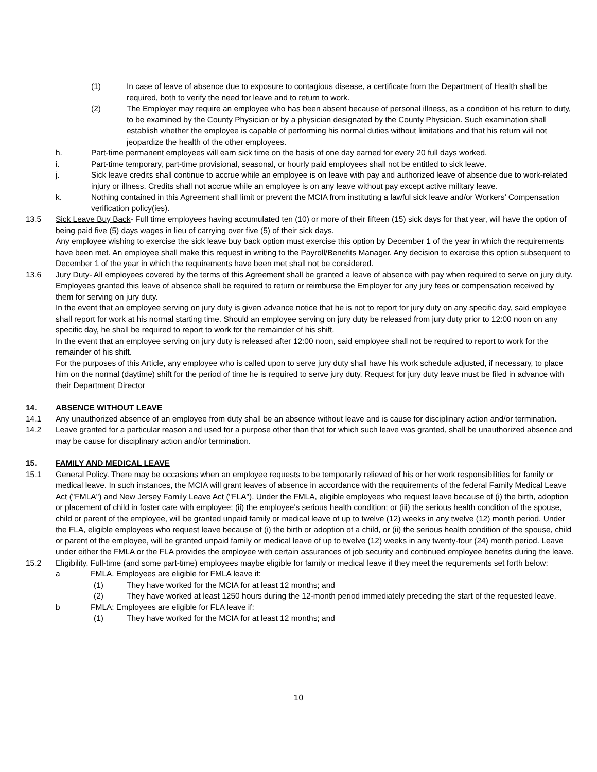(1) In case of leave of absence due to exposure to contagious disease, a certificate from the Department of Health shall be required, both to verify the need for leave and to return to work.
(2) The Employer may require an employee who has been absent because of personal illness, as a condition of his return to duty, to be examined by the County Physician or by a physician designated by the County Physician. Such examination shall establish whether the employee is capable of performing his normal duties without limitations and that his return will not jeopardize the health of the other employees.
h. Part-time permanent employees will earn sick time on the basis of one day earned for every 20 full days worked.
i. Part-time temporary, part-time provisional, seasonal, or hourly paid employees shall not be entitled to sick leave.
j. Sick leave credits shall continue to accrue while an employee is on leave with pay and authorized leave of absence due to work-related injury or illness. Credits shall not accrue while an employee is on any leave without pay except active military leave.
k. Nothing contained in this Agreement shall limit or prevent the MCIA from instituting a lawful sick leave and/or Workers’ Compensation verification policy(ies).
13.5 Sick Leave Buy Back- Full time employees having accumulated ten (10) or more of their fifteen (15) sick days for that year, will have the option of being paid five (5) days wages in lieu of carrying over five (5) of their sick days.
Any employee wishing to exercise the sick leave buy back option must exercise this option by December 1 of the year in which the requirements have been met. An employee shall make this request in writing to the Payroll/Benefits Manager. Any decision to exercise this option subsequent to December 1 of the year in which the requirements have been met shall not be considered.
13.6 Jury Duty- All employees covered by the terms of this Agreement shall be granted a leave of absence with pay when required to serve on jury duty. Employees granted this leave of absence shall be required to return or reimburse the Employer for any jury fees or compensation received by them for serving on jury duty.
In the event that an employee serving on jury duty is given advance notice that he is not to report for jury duty on any specific day, said employee shall report for work at his normal starting time. Should an employee serving on jury duty be released from jury duty prior to 12:00 noon on any specific day, he shall be required to report to work for the remainder of his shift.
In the event that an employee serving on jury duty is released after 12:00 noon, said employee shall not be required to report to work for the remainder of his shift.
For the purposes of this Article, any employee who is called upon to serve jury duty shall have his work schedule adjusted, if necessary, to place him on the normal (daytime) shift for the period of time he is required to serve jury duty. Request for jury duty leave must be filed in advance with their Department Director
14. ABSENCE WITHOUT LEAVE
14.1 Any unauthorized absence of an employee from duty shall be an absence without leave and is cause for disciplinary action and/or termination.
14.2 Leave granted for a particular reason and used for a purpose other than that for which such leave was granted, shall be unauthorized absence and may be cause for disciplinary action and/or termination.
15. FAMILY AND MEDICAL LEAVE
15.1 General Policy. There may be occasions when an employee requests to be temporarily relieved of his or her work responsibilities for family or medical leave. In such instances, the MCIA will grant leaves of absence in accordance with the requirements of the federal Family Medical Leave Act ("FMLA") and New Jersey Family Leave Act ("FLA"). Under the FMLA, eligible employees who request leave because of (i) the birth, adoption or placement of child in foster care with employee; (ii) the employee's serious health condition; or (iii) the serious health condition of the spouse, child or parent of the employee, will be granted unpaid family or medical leave of up to twelve (12) weeks in any twelve (12) month period. Under the FLA, eligible employees who request leave because of (i) the birth or adoption of a child, or (ii) the serious health condition of the spouse, child or parent of the employee, will be granted unpaid family or medical leave of up to twelve (12) weeks in any twenty-four (24) month period. Leave under either the FMLA or the FLA provides the employee with certain assurances of job security and continued employee benefits during the leave.
15.2 Eligibility. Full-time (and some part-time) employees maybe eligible for family or medical leave if they meet the requirements set forth below:
a FMLA. Employees are eligible for FMLA leave if:
(1) They have worked for the MCIA for at least 12 months; and
(2) They have worked at least 1250 hours during the 12-month period immediately preceding the start of the requested leave.
b FMLA: Employees are eligible for FLA leave if:
(1) They have worked for the MCIA for at least 12 months; and
10